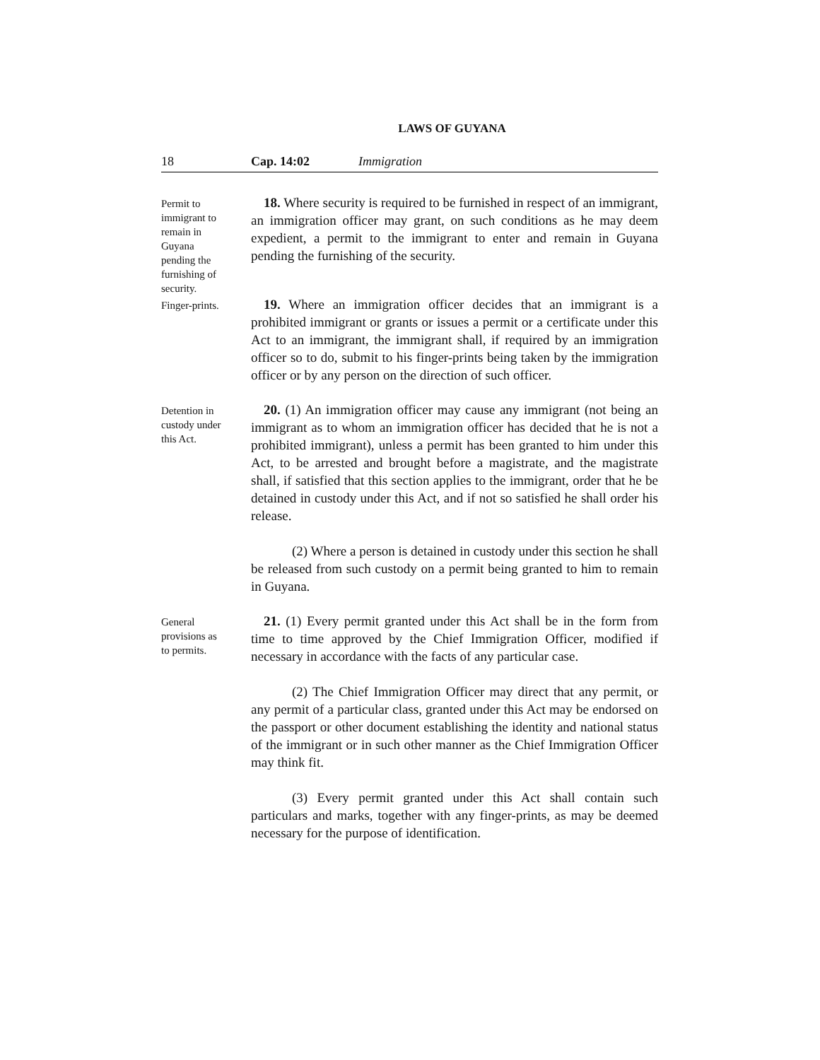LAWS OF GUYANA
18 Cap. 14:02 Immigration
Permit to
immigrant to
remain in
Guyana
pending the
furnishing of
security.
18. Where security is required to be furnished in respect of an immigrant, an immigration officer may grant, on such conditions as he may deem expedient, a permit to the immigrant to enter and remain in Guyana pending the furnishing of the security.
Finger-prints.
19. Where an immigration officer decides that an immigrant is a prohibited immigrant or grants or issues a permit or a certificate under this Act to an immigrant, the immigrant shall, if required by an immigration officer so to do, submit to his finger-prints being taken by the immigration officer or by any person on the direction of such officer.
Detention in
custody under
this Act.
20. (1) An immigration officer may cause any immigrant (not being an immigrant as to whom an immigration officer has decided that he is not a prohibited immigrant), unless a permit has been granted to him under this Act, to be arrested and brought before a magistrate, and the magistrate shall, if satisfied that this section applies to the immigrant, order that he be detained in custody under this Act, and if not so satisfied he shall order his release.
(2) Where a person is detained in custody under this section he shall be released from such custody on a permit being granted to him to remain in Guyana.
General
provisions as
to permits.
21. (1) Every permit granted under this Act shall be in the form from time to time approved by the Chief Immigration Officer, modified if necessary in accordance with the facts of any particular case.
(2) The Chief Immigration Officer may direct that any permit, or any permit of a particular class, granted under this Act may be endorsed on the passport or other document establishing the identity and national status of the immigrant or in such other manner as the Chief Immigration Officer may think fit.
(3) Every permit granted under this Act shall contain such particulars and marks, together with any finger-prints, as may be deemed necessary for the purpose of identification.